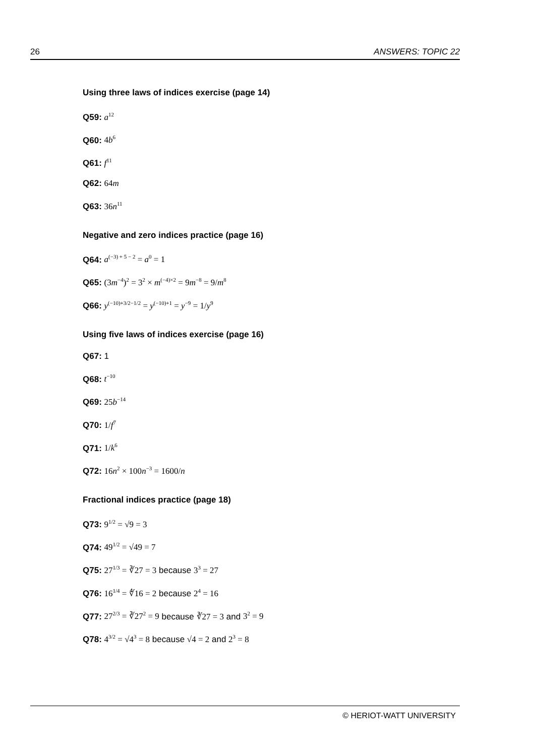26 ANSWERS: TOPIC 22
Using three laws of indices exercise (page 14)
Q59: a<sup>12</sup>
Q60: 4b<sup>6</sup>
Q61: f<sup>11</sup>
Q62: 64m
Q63: 36n<sup>11</sup>
Negative and zero indices practice (page 16)
Q64: a<sup>(−3) + 5 − 2</sup> = a<sup>0</sup> = 1
Q65: (3m<sup>−4</sup>)<sup>2</sup> = 3<sup>2</sup> × m<sup>(−4)×2</sup> = 9m<sup>−8</sup> = 9/m<sup>8</sup>
Q66: y<sup>(−10)+3/2−1/2</sup> = y<sup>(−10)+1</sup> = y<sup>−9</sup> = 1/y<sup>9</sup>
Using five laws of indices exercise (page 16)
Q67: 1
Q68: t<sup>−10</sup>
Q69: 25b<sup>−14</sup>
Q70: 1/f<sup>7</sup>
Q71: 1/k<sup>6</sup>
Q72: 16n<sup>2</sup> × 100n<sup>−3</sup> = 1600/n
Fractional indices practice (page 18)
Q73: 9<sup>1/2</sup> = √9 = 3
Q74: 49<sup>1/2</sup> = √49 = 7
Q75: 27<sup>1/3</sup> = ∛27 = 3 because 3<sup>3</sup> = 27
Q76: 16<sup>1/4</sup> = ∜16 = 2 because 2<sup>4</sup> = 16
Q77: 27<sup>2/3</sup> = ∛27<sup>2</sup> = 9 because ∛27 = 3 and 3<sup>2</sup> = 9
Q78: 4<sup>3/2</sup> = √4<sup>3</sup> = 8 because √4 = 2 and 2<sup>3</sup> = 8
© HERIOT-WATT UNIVERSITY